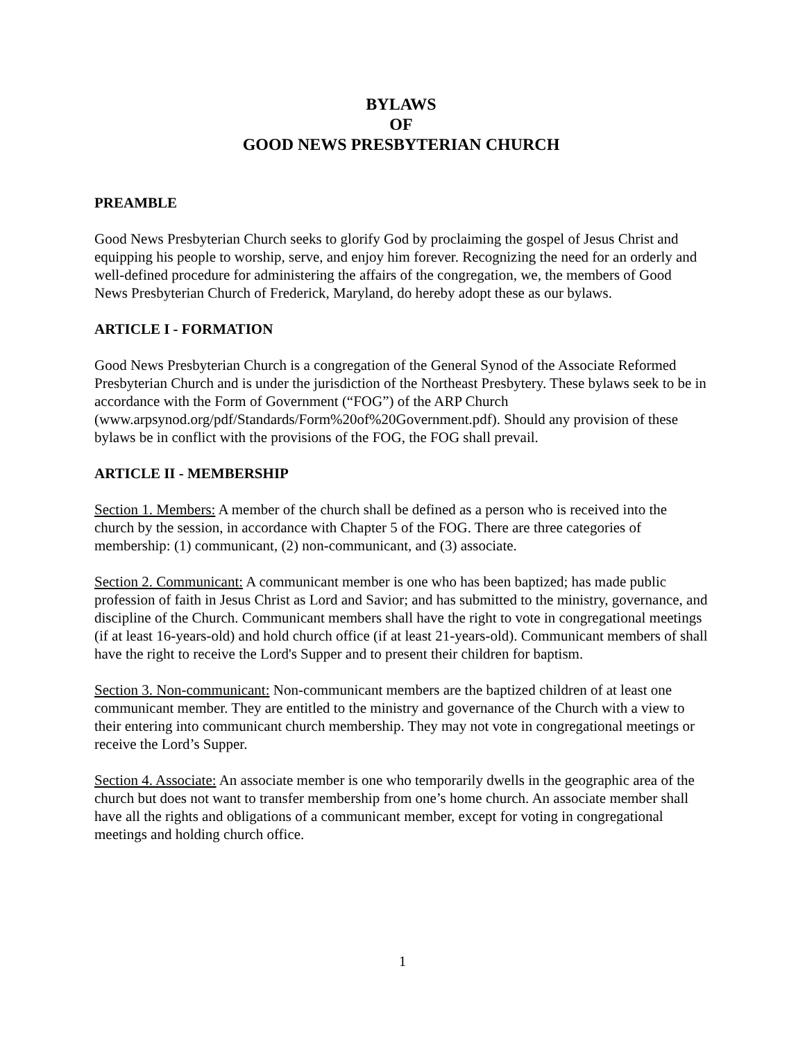BYLAWS
OF
GOOD NEWS PRESBYTERIAN CHURCH
PREAMBLE
Good News Presbyterian Church seeks to glorify God by proclaiming the gospel of Jesus Christ and equipping his people to worship, serve, and enjoy him forever. Recognizing the need for an orderly and well-defined procedure for administering the affairs of the congregation, we, the members of Good News Presbyterian Church of Frederick, Maryland, do hereby adopt these as our bylaws.
ARTICLE I - FORMATION
Good News Presbyterian Church is a congregation of the General Synod of the Associate Reformed Presbyterian Church and is under the jurisdiction of the Northeast Presbytery. These bylaws seek to be in accordance with the Form of Government (“FOG”) of the ARP Church (www.arpsynod.org/pdf/Standards/Form%20of%20Government.pdf). Should any provision of these bylaws be in conflict with the provisions of the FOG, the FOG shall prevail.
ARTICLE II - MEMBERSHIP
Section 1. Members: A member of the church shall be defined as a person who is received into the church by the session, in accordance with Chapter 5 of the FOG. There are three categories of membership: (1) communicant, (2) non-communicant, and (3) associate.
Section 2. Communicant: A communicant member is one who has been baptized; has made public profession of faith in Jesus Christ as Lord and Savior; and has submitted to the ministry, governance, and discipline of the Church. Communicant members shall have the right to vote in congregational meetings (if at least 16-years-old) and hold church office (if at least 21-years-old). Communicant members of shall have the right to receive the Lord's Supper and to present their children for baptism.
Section 3. Non-communicant: Non-communicant members are the baptized children of at least one communicant member. They are entitled to the ministry and governance of the Church with a view to their entering into communicant church membership. They may not vote in congregational meetings or receive the Lord’s Supper.
Section 4. Associate: An associate member is one who temporarily dwells in the geographic area of the church but does not want to transfer membership from one’s home church. An associate member shall have all the rights and obligations of a communicant member, except for voting in congregational meetings and holding church office.
1